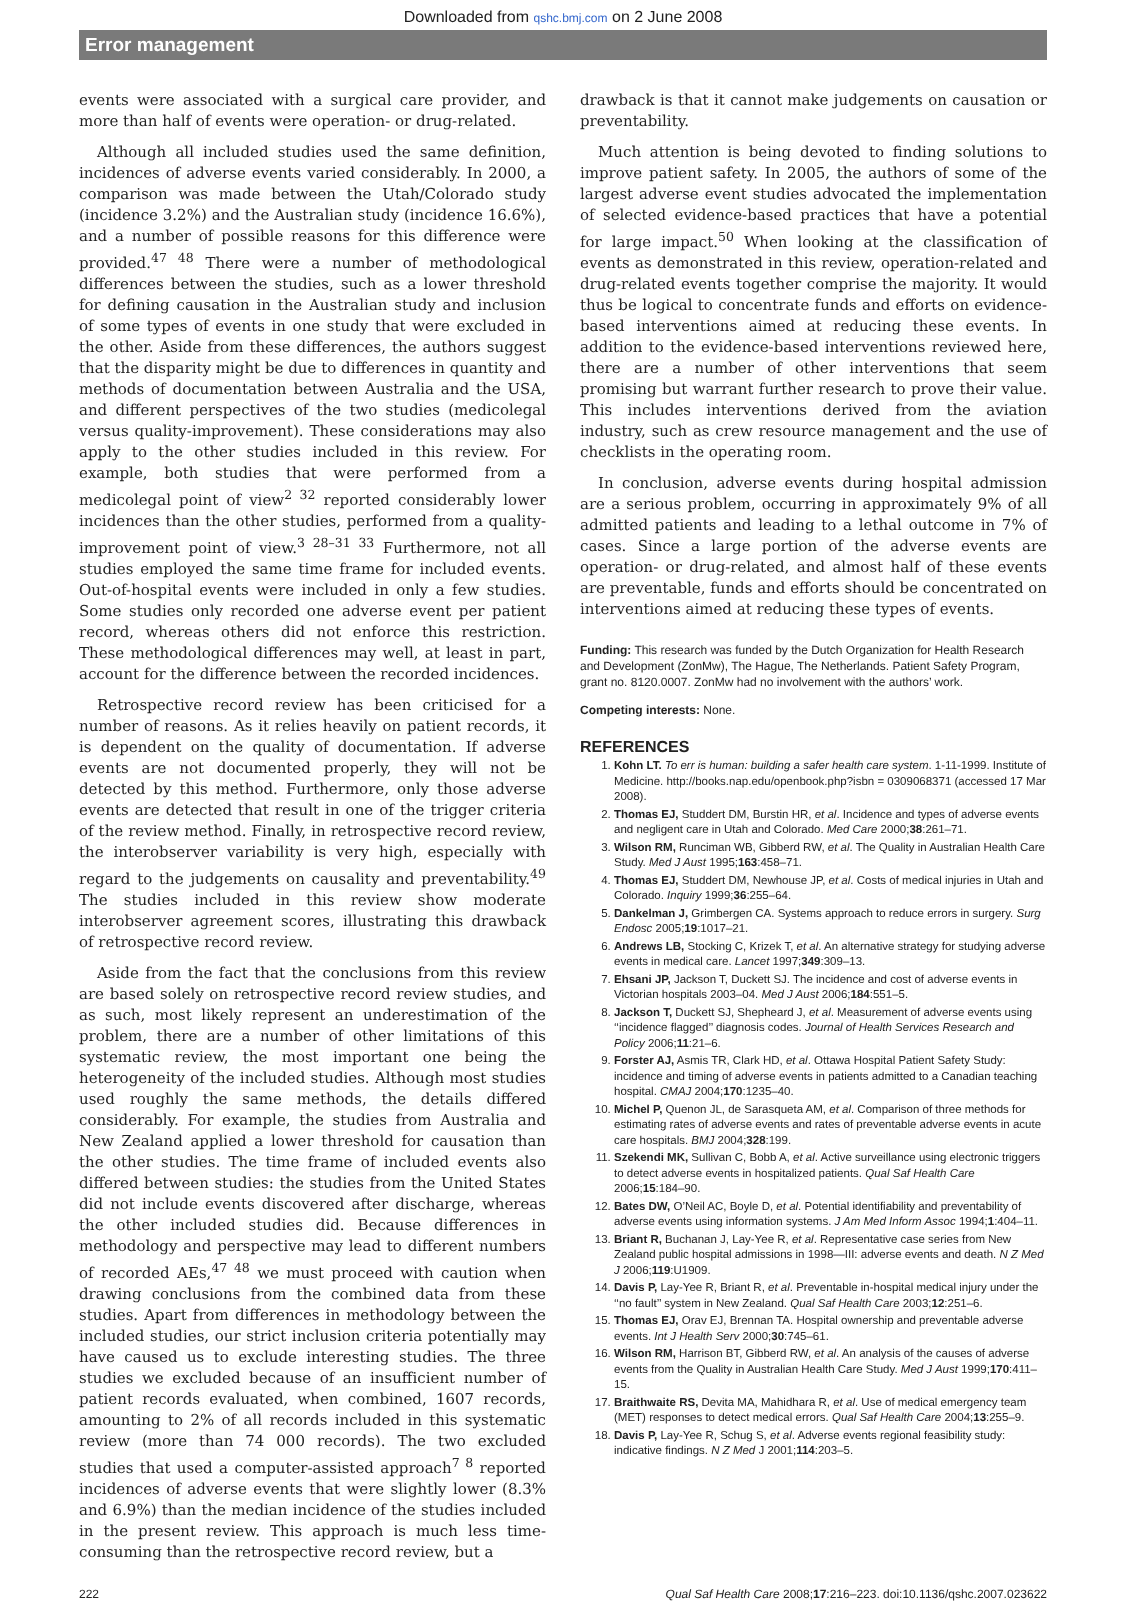Downloaded from qshc.bmj.com on 2 June 2008
Error management
events were associated with a surgical care provider, and more than half of events were operation- or drug-related.
Although all included studies used the same definition, incidences of adverse events varied considerably. In 2000, a comparison was made between the Utah/Colorado study (incidence 3.2%) and the Australian study (incidence 16.6%), and a number of possible reasons for this difference were provided.<sup>47 48</sup> There were a number of methodological differences between the studies, such as a lower threshold for defining causation in the Australian study and inclusion of some types of events in one study that were excluded in the other. Aside from these differences, the authors suggest that the disparity might be due to differences in quantity and methods of documentation between Australia and the USA, and different perspectives of the two studies (medicolegal versus quality-improvement). These considerations may also apply to the other studies included in this review. For example, both studies that were performed from a medicolegal point of view<sup>2 32</sup> reported considerably lower incidences than the other studies, performed from a quality-improvement point of view.<sup>3 28–31 33</sup> Furthermore, not all studies employed the same time frame for included events. Out-of-hospital events were included in only a few studies. Some studies only recorded one adverse event per patient record, whereas others did not enforce this restriction. These methodological differences may well, at least in part, account for the difference between the recorded incidences.
Retrospective record review has been criticised for a number of reasons. As it relies heavily on patient records, it is dependent on the quality of documentation. If adverse events are not documented properly, they will not be detected by this method. Furthermore, only those adverse events are detected that result in one of the trigger criteria of the review method. Finally, in retrospective record review, the interobserver variability is very high, especially with regard to the judgements on causality and preventability.<sup>49</sup> The studies included in this review show moderate interobserver agreement scores, illustrating this drawback of retrospective record review.
Aside from the fact that the conclusions from this review are based solely on retrospective record review studies, and as such, most likely represent an underestimation of the problem, there are a number of other limitations of this systematic review, the most important one being the heterogeneity of the included studies. Although most studies used roughly the same methods, the details differed considerably. For example, the studies from Australia and New Zealand applied a lower threshold for causation than the other studies. The time frame of included events also differed between studies: the studies from the United States did not include events discovered after discharge, whereas the other included studies did. Because differences in methodology and perspective may lead to different numbers of recorded AEs,<sup>47 48</sup> we must proceed with caution when drawing conclusions from the combined data from these studies. Apart from differences in methodology between the included studies, our strict inclusion criteria potentially may have caused us to exclude interesting studies. The three studies we excluded because of an insufficient number of patient records evaluated, when combined, 1607 records, amounting to 2% of all records included in this systematic review (more than 74 000 records). The two excluded studies that used a computer-assisted approach<sup>7 8</sup> reported incidences of adverse events that were slightly lower (8.3% and 6.9%) than the median incidence of the studies included in the present review. This approach is much less time-consuming than the retrospective record review, but a
drawback is that it cannot make judgements on causation or preventability.
Much attention is being devoted to finding solutions to improve patient safety. In 2005, the authors of some of the largest adverse event studies advocated the implementation of selected evidence-based practices that have a potential for large impact.<sup>50</sup> When looking at the classification of events as demonstrated in this review, operation-related and drug-related events together comprise the majority. It would thus be logical to concentrate funds and efforts on evidence-based interventions aimed at reducing these events. In addition to the evidence-based interventions reviewed here, there are a number of other interventions that seem promising but warrant further research to prove their value. This includes interventions derived from the aviation industry, such as crew resource management and the use of checklists in the operating room.
In conclusion, adverse events during hospital admission are a serious problem, occurring in approximately 9% of all admitted patients and leading to a lethal outcome in 7% of cases. Since a large portion of the adverse events are operation- or drug-related, and almost half of these events are preventable, funds and efforts should be concentrated on interventions aimed at reducing these types of events.
Funding: This research was funded by the Dutch Organization for Health Research and Development (ZonMw), The Hague, The Netherlands. Patient Safety Program, grant no. 8120.0007. ZonMw had no involvement with the authors’ work.
Competing interests: None.
REFERENCES
1. Kohn LT. To err is human: building a safer health care system. 1-11-1999. Institute of Medicine. http://books.nap.edu/openbook.php?isbn = 0309068371 (accessed 17 Mar 2008).
2. Thomas EJ, Studdert DM, Burstin HR, et al. Incidence and types of adverse events and negligent care in Utah and Colorado. Med Care 2000;38:261–71.
3. Wilson RM, Runciman WB, Gibberd RW, et al. The Quality in Australian Health Care Study. Med J Aust 1995;163:458–71.
4. Thomas EJ, Studdert DM, Newhouse JP, et al. Costs of medical injuries in Utah and Colorado. Inquiry 1999;36:255–64.
5. Dankelman J, Grimbergen CA. Systems approach to reduce errors in surgery. Surg Endosc 2005;19:1017–21.
6. Andrews LB, Stocking C, Krizek T, et al. An alternative strategy for studying adverse events in medical care. Lancet 1997;349:309–13.
7. Ehsani JP, Jackson T, Duckett SJ. The incidence and cost of adverse events in Victorian hospitals 2003–04. Med J Aust 2006;184:551–5.
8. Jackson T, Duckett SJ, Shepheard J, et al. Measurement of adverse events using ‘‘incidence flagged’’ diagnosis codes. Journal of Health Services Research and Policy 2006;11:21–6.
9. Forster AJ, Asmis TR, Clark HD, et al. Ottawa Hospital Patient Safety Study: incidence and timing of adverse events in patients admitted to a Canadian teaching hospital. CMAJ 2004;170:1235–40.
10. Michel P, Quenon JL, de Sarasqueta AM, et al. Comparison of three methods for estimating rates of adverse events and rates of preventable adverse events in acute care hospitals. BMJ 2004;328:199.
11. Szekendi MK, Sullivan C, Bobb A, et al. Active surveillance using electronic triggers to detect adverse events in hospitalized patients. Qual Saf Health Care 2006;15:184–90.
12. Bates DW, O’Neil AC, Boyle D, et al. Potential identifiability and preventability of adverse events using information systems. J Am Med Inform Assoc 1994;1:404–11.
13. Briant R, Buchanan J, Lay-Yee R, et al. Representative case series from New Zealand public hospital admissions in 1998—III: adverse events and death. N Z Med J 2006;119:U1909.
14. Davis P, Lay-Yee R, Briant R, et al. Preventable in-hospital medical injury under the ‘‘no fault’’ system in New Zealand. Qual Saf Health Care 2003;12:251–6.
15. Thomas EJ, Orav EJ, Brennan TA. Hospital ownership and preventable adverse events. Int J Health Serv 2000;30:745–61.
16. Wilson RM, Harrison BT, Gibberd RW, et al. An analysis of the causes of adverse events from the Quality in Australian Health Care Study. Med J Aust 1999;170:411–15.
17. Braithwaite RS, Devita MA, Mahidhara R, et al. Use of medical emergency team (MET) responses to detect medical errors. Qual Saf Health Care 2004;13:255–9.
18. Davis P, Lay-Yee R, Schug S, et al. Adverse events regional feasibility study: indicative findings. N Z Med J 2001;114:203–5.
222 Qual Saf Health Care 2008;17:216–223. doi:10.1136/qshc.2007.023622